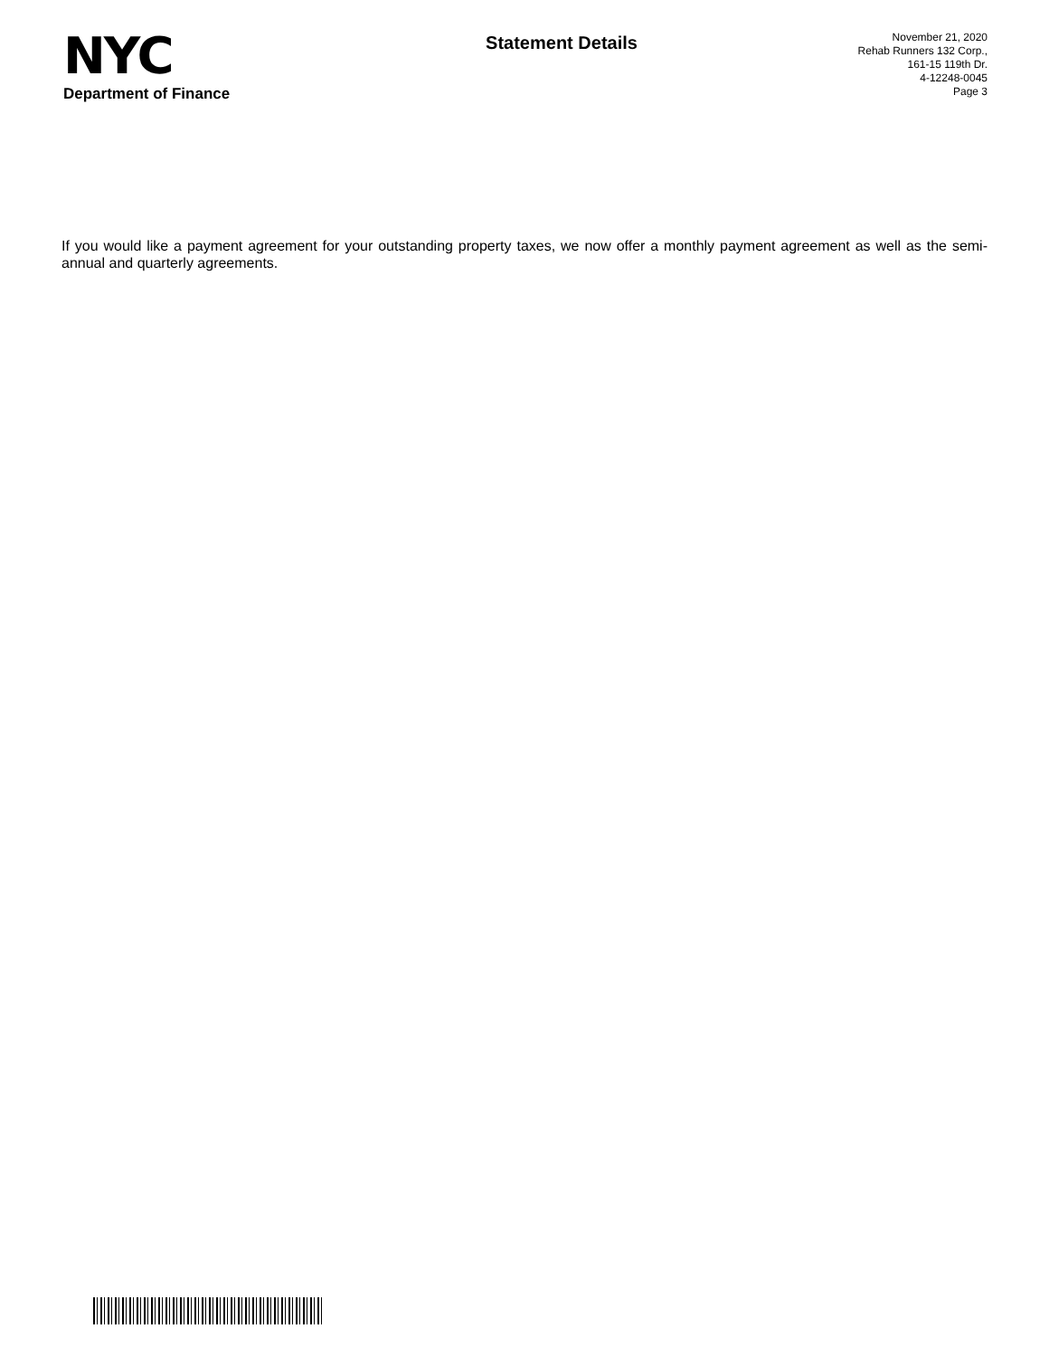NYC
Department of Finance
Statement Details
November 21, 2020
Rehab Runners 132 Corp.,
161-15 119th Dr.
4-12248-0045
Page 3
If you would like a payment agreement for your outstanding property taxes, we now offer a monthly payment agreement as well as the semi-annual and quarterly agreements.